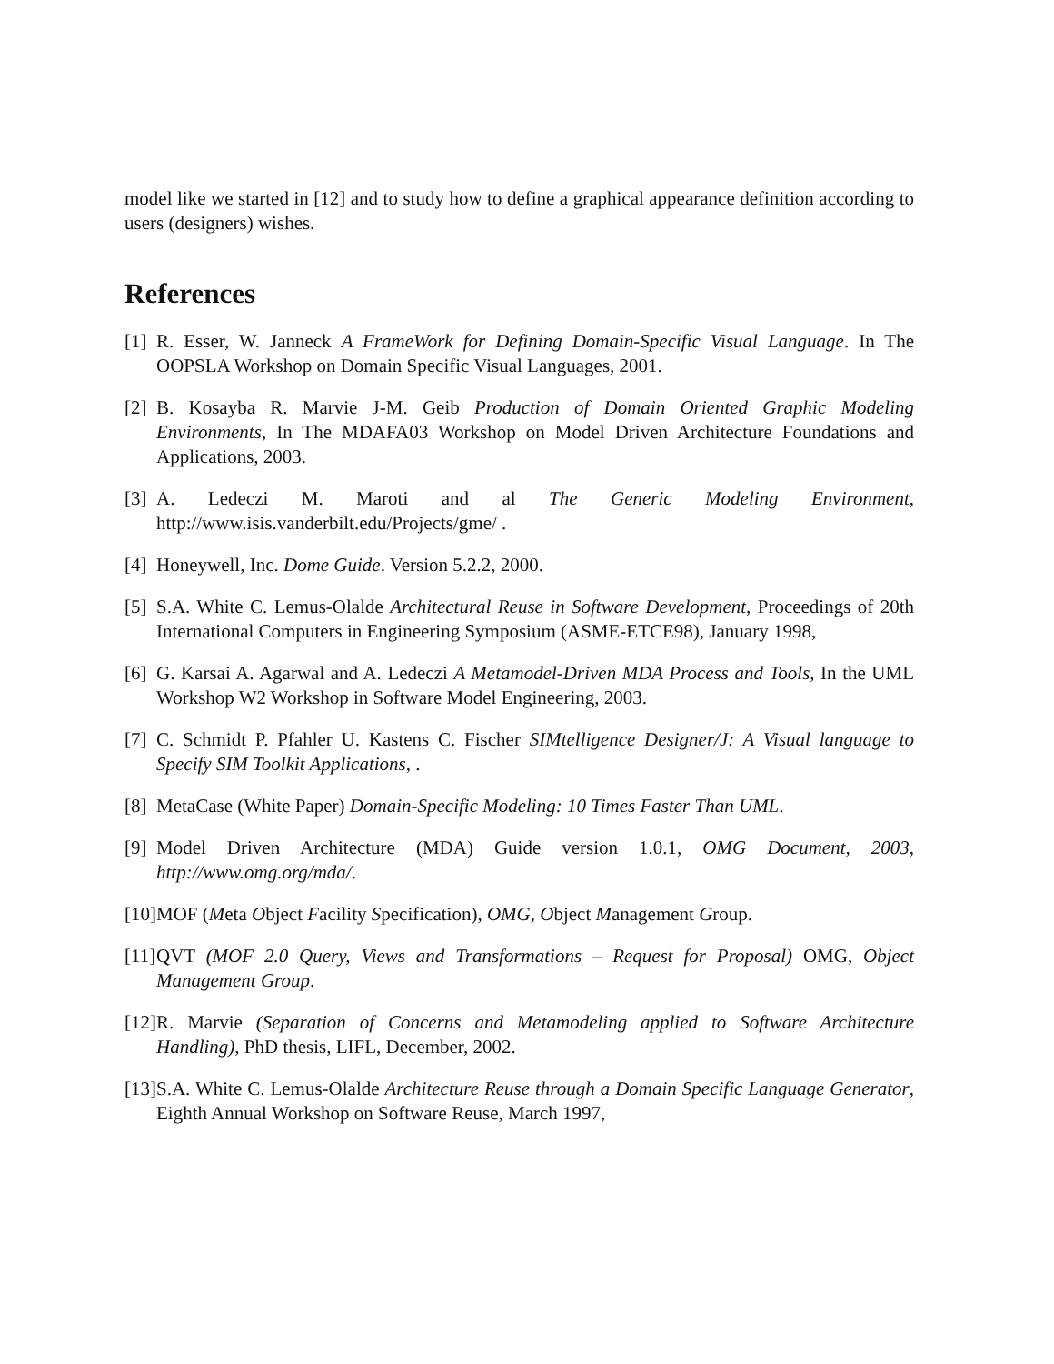model like we started in [12] and to study how to define a graphical appearance definition according to users (designers) wishes.
References
[1] R. Esser, W. Janneck A FrameWork for Defining Domain-Specific Visual Language. In The OOPSLA Workshop on Domain Specific Visual Languages, 2001.
[2] B. Kosayba R. Marvie J-M. Geib Production of Domain Oriented Graphic Modeling Environments, In The MDAFA03 Workshop on Model Driven Architecture Foundations and Applications, 2003.
[3] A. Ledeczi M. Maroti and al The Generic Modeling Environment, http://www.isis.vanderbilt.edu/Projects/gme/ .
[4] Honeywell, Inc. Dome Guide. Version 5.2.2, 2000.
[5] S.A. White C. Lemus-Olalde Architectural Reuse in Software Development, Proceedings of 20th International Computers in Engineering Symposium (ASME-ETCE98), January 1998,
[6] G. Karsai A. Agarwal and A. Ledeczi A Metamodel-Driven MDA Process and Tools, In the UML Workshop W2 Workshop in Software Model Engineering, 2003.
[7] C. Schmidt P. Pfahler U. Kastens C. Fischer SIMtelligence Designer/J: A Visual language to Specify SIM Toolkit Applications, .
[8] MetaCase (White Paper) Domain-Specific Modeling: 10 Times Faster Than UML.
[9] Model Driven Architecture (MDA) Guide version 1.0.1, OMG Document, 2003, http://www.omg.org/mda/.
[10] MOF (Meta Object Facility Specification), OMG, Object Management Group.
[11] QVT (MOF 2.0 Query, Views and Transformations – Request for Proposal) OMG, Object Management Group.
[12] R. Marvie (Separation of Concerns and Metamodeling applied to Software Architecture Handling), PhD thesis, LIFL, December, 2002.
[13] S.A. White C. Lemus-Olalde Architecture Reuse through a Domain Specific Language Generator, Eighth Annual Workshop on Software Reuse, March 1997,